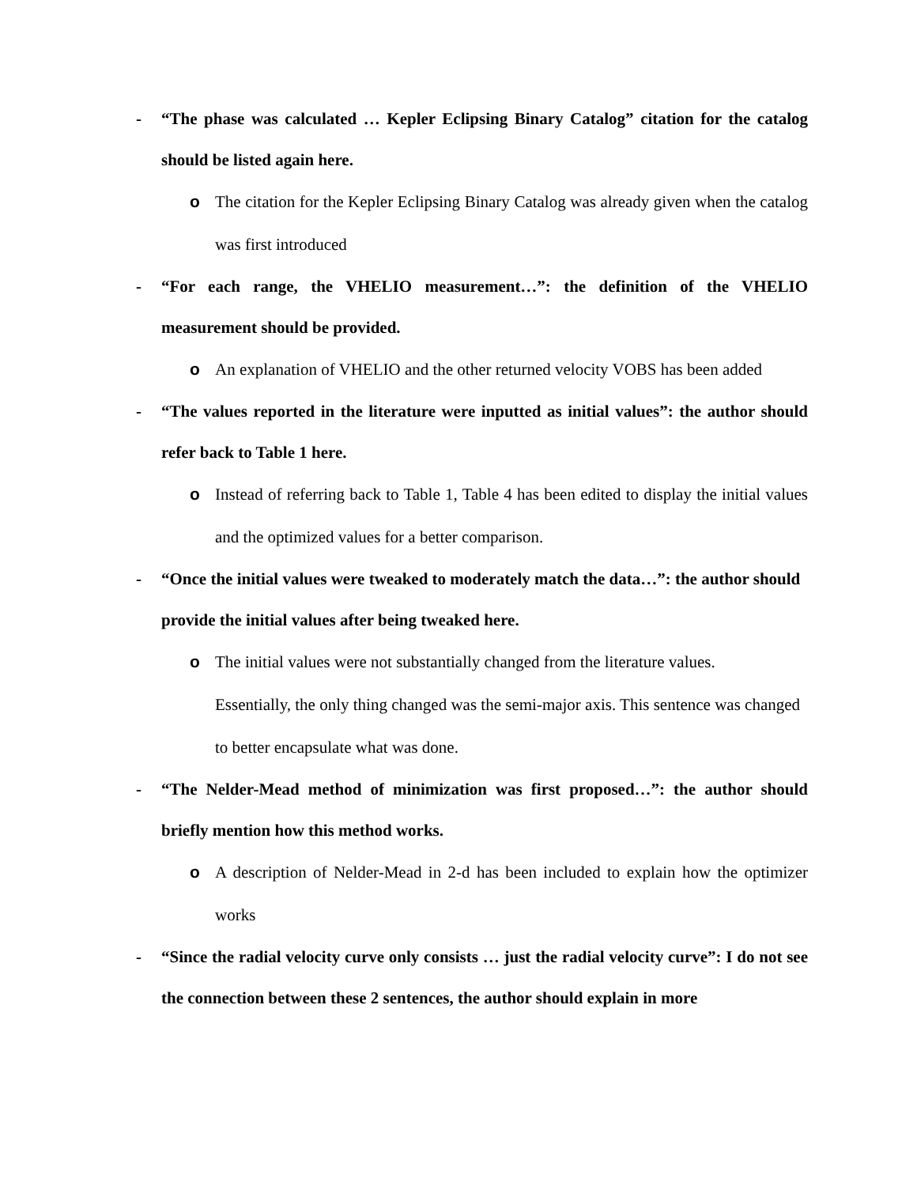- “The phase was calculated … Kepler Eclipsing Binary Catalog” citation for the catalog should be listed again here.
o The citation for the Kepler Eclipsing Binary Catalog was already given when the catalog was first introduced
- “For each range, the VHELIO measurement…”: the definition of the VHELIO measurement should be provided.
o An explanation of VHELIO and the other returned velocity VOBS has been added
- “The values reported in the literature were inputted as initial values”: the author should refer back to Table 1 here.
o Instead of referring back to Table 1, Table 4 has been edited to display the initial values and the optimized values for a better comparison.
- “Once the initial values were tweaked to moderately match the data…”: the author should provide the initial values after being tweaked here.
o The initial values were not substantially changed from the literature values.
Essentially, the only thing changed was the semi-major axis. This sentence was changed to better encapsulate what was done.
- “The Nelder-Mead method of minimization was first proposed…”: the author should briefly mention how this method works.
o A description of Nelder-Mead in 2-d has been included to explain how the optimizer works
- “Since the radial velocity curve only consists … just the radial velocity curve”: I do not see the connection between these 2 sentences, the author should explain in more